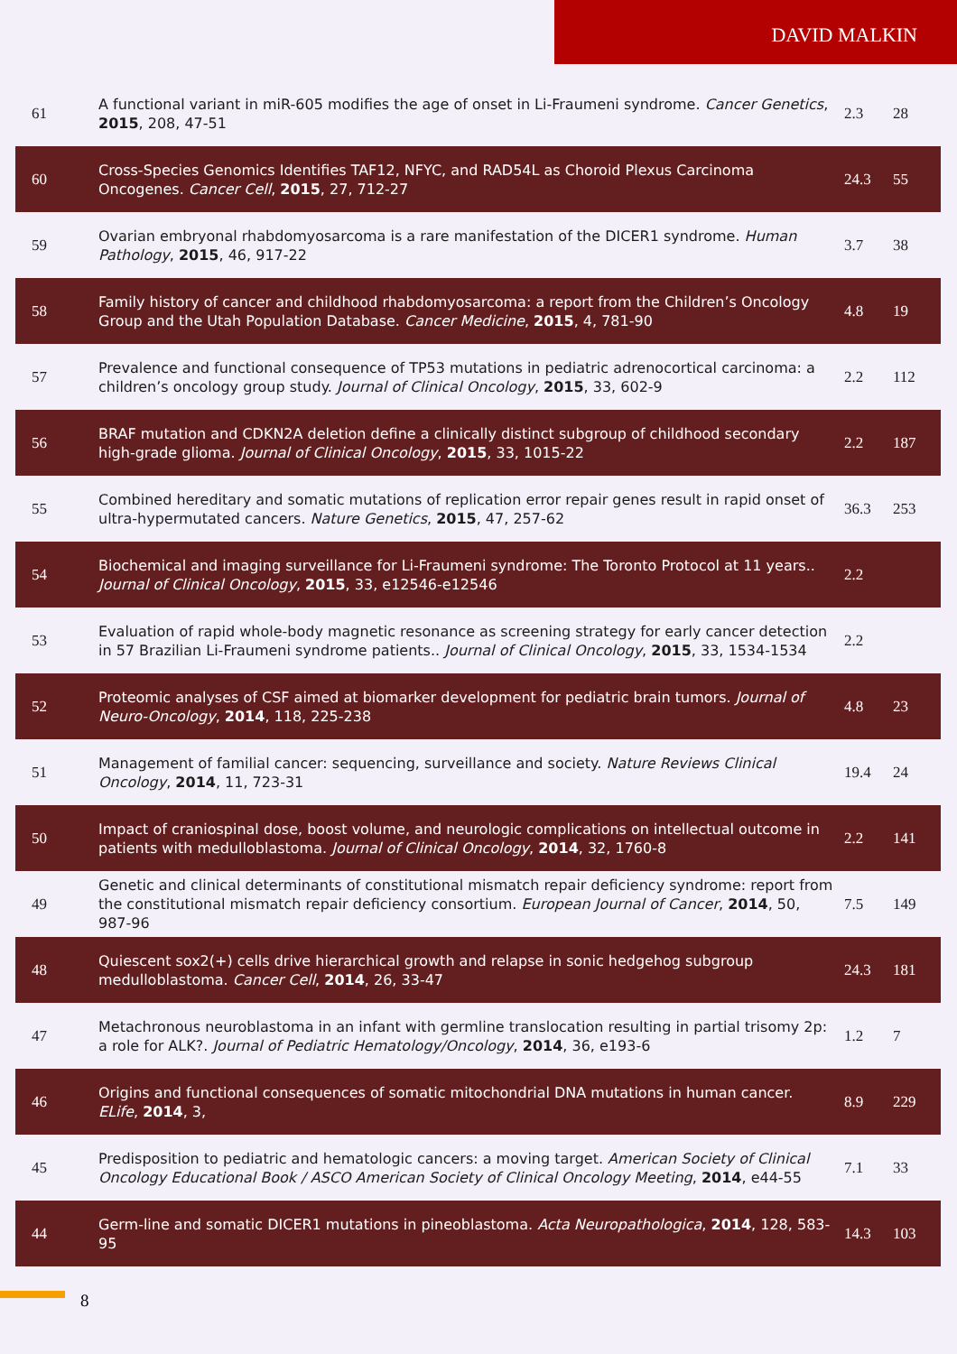DAVID MALKIN
| 61 | A functional variant in miR-605 modifies the age of onset in Li-Fraumeni syndrome. Cancer Genetics , 2015 , 208, 47-51 | 2.3 | 28 |
| 60 | Cross-Species Genomics Identifies TAF12, NFYC, and RAD54L as Choroid Plexus Carcinoma Oncogenes. Cancer Cell , 2015 , 27, 712-27 | 24.3 | 55 |
| 59 | Ovarian embryonal rhabdomyosarcoma is a rare manifestation of the DICER1 syndrome. Human Pathology , 2015 , 46, 917-22 | 3.7 | 38 |
| 58 | Family history of cancer and childhood rhabdomyosarcoma: a report from the Children’s Oncology Group and the Utah Population Database. Cancer Medicine , 2015 , 4, 781-90 | 4.8 | 19 |
| 57 | Prevalence and functional consequence of TP53 mutations in pediatric adrenocortical carcinoma: a children’s oncology group study. Journal of Clinical Oncology , 2015 , 33, 602-9 | 2.2 | 112 |
| 56 | BRAF mutation and CDKN2A deletion define a clinically distinct subgroup of childhood secondary high-grade glioma. Journal of Clinical Oncology , 2015 , 33, 1015-22 | 2.2 | 187 |
| 55 | Combined hereditary and somatic mutations of replication error repair genes result in rapid onset of ultra-hypermutated cancers. Nature Genetics , 2015 , 47, 257-62 | 36.3 | 253 |
| 54 | Biochemical and imaging surveillance for Li-Fraumeni syndrome: The Toronto Protocol at 11 years.. Journal of Clinical Oncology , 2015 , 33, e12546-e12546 | 2.2 | |
| 53 | Evaluation of rapid whole-body magnetic resonance as screening strategy for early cancer detection in 57 Brazilian Li-Fraumeni syndrome patients.. Journal of Clinical Oncology , 2015 , 33, 1534-1534 | 2.2 | |
| 52 | Proteomic analyses of CSF aimed at biomarker development for pediatric brain tumors. Journal of Neuro-Oncology , 2014 , 118, 225-238 | 4.8 | 23 |
| 51 | Management of familial cancer: sequencing, surveillance and society. Nature Reviews Clinical Oncology , 2014 , 11, 723-31 | 19.4 | 24 |
| 50 | Impact of craniospinal dose, boost volume, and neurologic complications on intellectual outcome in patients with medulloblastoma. Journal of Clinical Oncology , 2014 , 32, 1760-8 | 2.2 | 141 |
| 49 | Genetic and clinical determinants of constitutional mismatch repair deficiency syndrome: report from the constitutional mismatch repair deficiency consortium. European Journal of Cancer , 2014 , 50, 987-96 | 7.5 | 149 |
| 48 | Quiescent sox2(+) cells drive hierarchical growth and relapse in sonic hedgehog subgroup medulloblastoma. Cancer Cell , 2014 , 26, 33-47 | 24.3 | 181 |
| 47 | Metachronous neuroblastoma in an infant with germline translocation resulting in partial trisomy 2p: a role for ALK?. Journal of Pediatric Hematology/Oncology , 2014 , 36, e193-6 | 1.2 | 7 |
| 46 | Origins and functional consequences of somatic mitochondrial DNA mutations in human cancer. ELife , 2014 , 3, | 8.9 | 229 |
| 45 | Predisposition to pediatric and hematologic cancers: a moving target. American Society of Clinical Oncology Educational Book / ASCO American Society of Clinical Oncology Meeting , 2014 , e44-55 | 7.1 | 33 |
| 44 | Germ-line and somatic DICER1 mutations in pineoblastoma. Acta Neuropathologica , 2014 , 128, 583-95 | 14.3 | 103 |
8